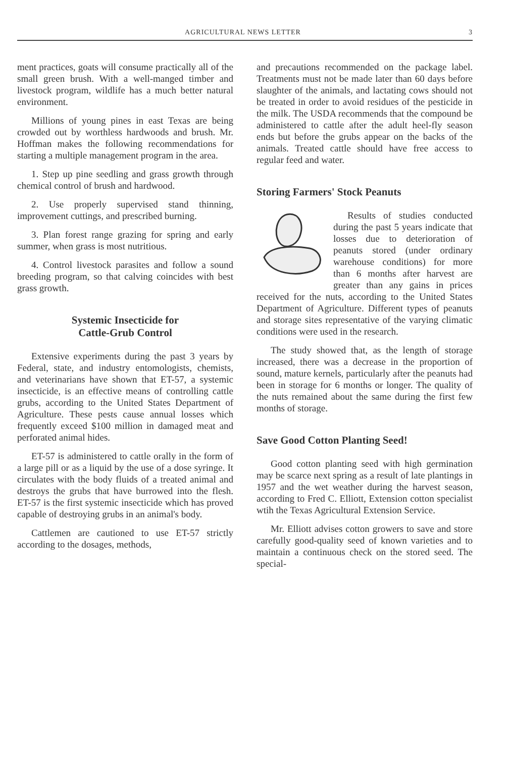AGRICULTURAL NEWS LETTER 3
ment practices, goats will consume practically all of the small green brush. With a well-manged timber and livestock program, wildlife has a much better natural environment.
Millions of young pines in east Texas are being crowded out by worthless hardwoods and brush. Mr. Hoffman makes the following recommendations for starting a multiple management program in the area.
1. Step up pine seedling and grass growth through chemical control of brush and hardwood.
2. Use properly supervised stand thinning, improvement cuttings, and prescribed burning.
3. Plan forest range grazing for spring and early summer, when grass is most nutritious.
4. Control livestock parasites and follow a sound breeding program, so that calving coincides with best grass growth.
Systemic Insecticide for
Cattle-Grub Control
Extensive experiments during the past 3 years by Federal, state, and industry entomologists, chemists, and veterinarians have shown that ET-57, a systemic insecticide, is an effective means of controlling cattle grubs, according to the United States Department of Agriculture. These pests cause annual losses which frequently exceed $100 million in damaged meat and perforated animal hides.
ET-57 is administered to cattle orally in the form of a large pill or as a liquid by the use of a dose syringe. It circulates with the body fluids of a treated animal and destroys the grubs that have burrowed into the flesh. ET-57 is the first systemic insecticide which has proved capable of destroying grubs in an animal's body.
Cattlemen are cautioned to use ET-57 strictly according to the dosages, methods,
and precautions recommended on the package label. Treatments must not be made later than 60 days before slaughter of the animals, and lactating cows should not be treated in order to avoid residues of the pesticide in the milk. The USDA recommends that the compound be administered to cattle after the adult heel-fly season ends but before the grubs appear on the backs of the animals. Treated cattle should have free access to regular feed and water.
Storing Farmers' Stock Peanuts
Results of studies conducted during the past 5 years indicate that losses due to deterioration of peanuts stored (under ordinary warehouse conditions) for more than 6 months after harvest are greater than any gains in prices received for the nuts, according to the United States Department of Agriculture. Different types of peanuts and storage sites representative of the varying climatic conditions were used in the research.
The study showed that, as the length of storage increased, there was a decrease in the proportion of sound, mature kernels, particularly after the peanuts had been in storage for 6 months or longer. The quality of the nuts remained about the same during the first few months of storage.
Save Good Cotton Planting Seed!
Good cotton planting seed with high germination may be scarce next spring as a result of late plantings in 1957 and the wet weather during the harvest season, according to Fred C. Elliott, Extension cotton specialist wtih the Texas Agricultural Extension Service.
Mr. Elliott advises cotton growers to save and store carefully good-quality seed of known varieties and to maintain a continuous check on the stored seed. The special-